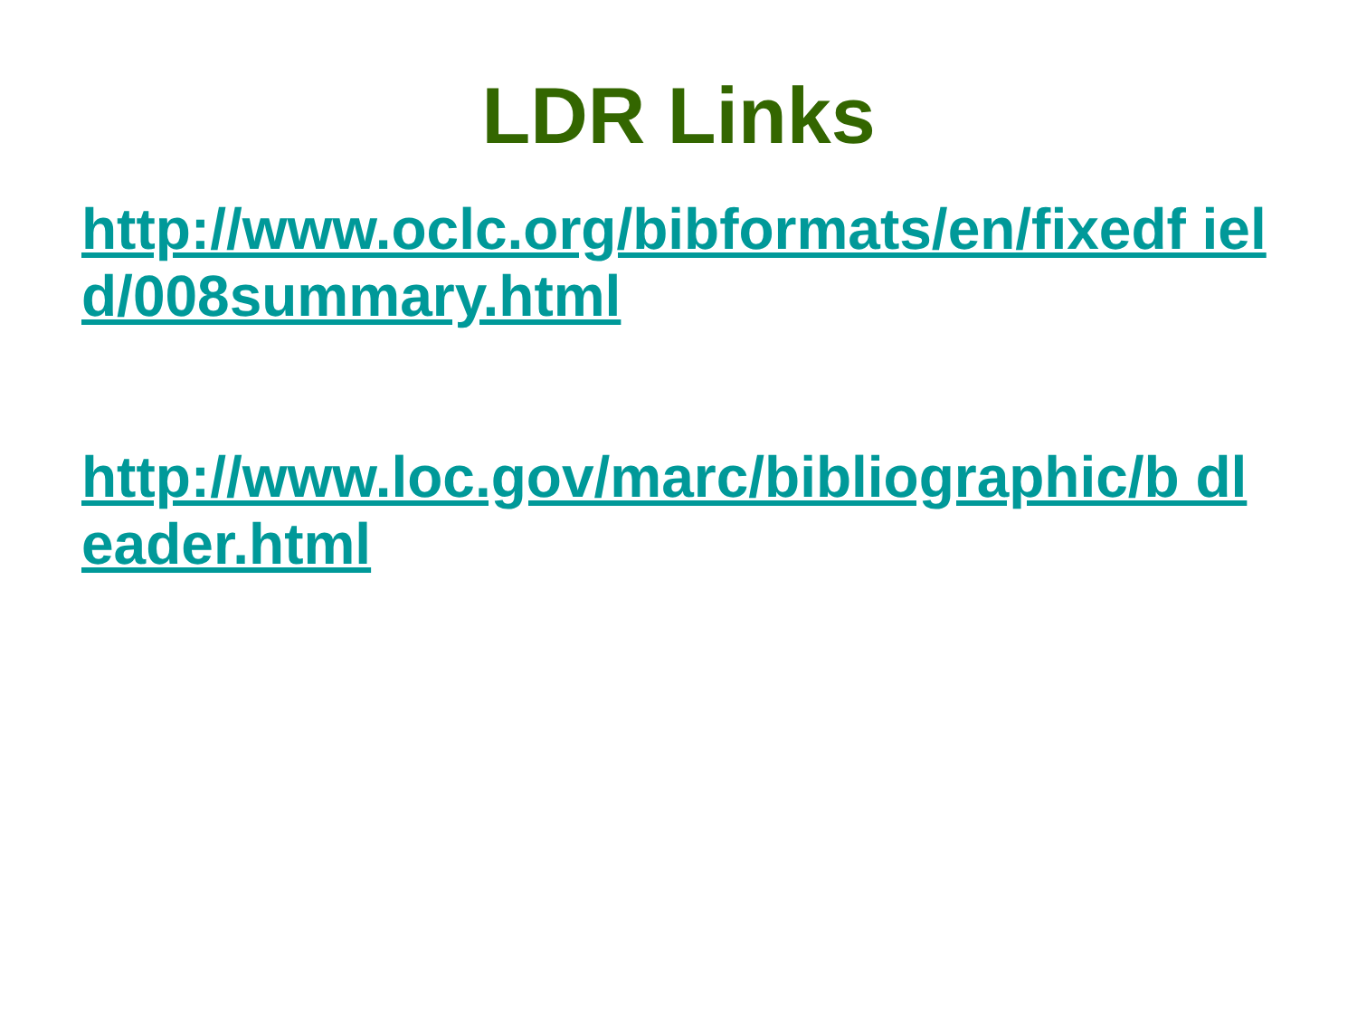LDR Links
http://www.oclc.org/bibformats/en/fixedf ield/008summary.html
http://www.loc.gov/marc/bibliographic/b dleader.html